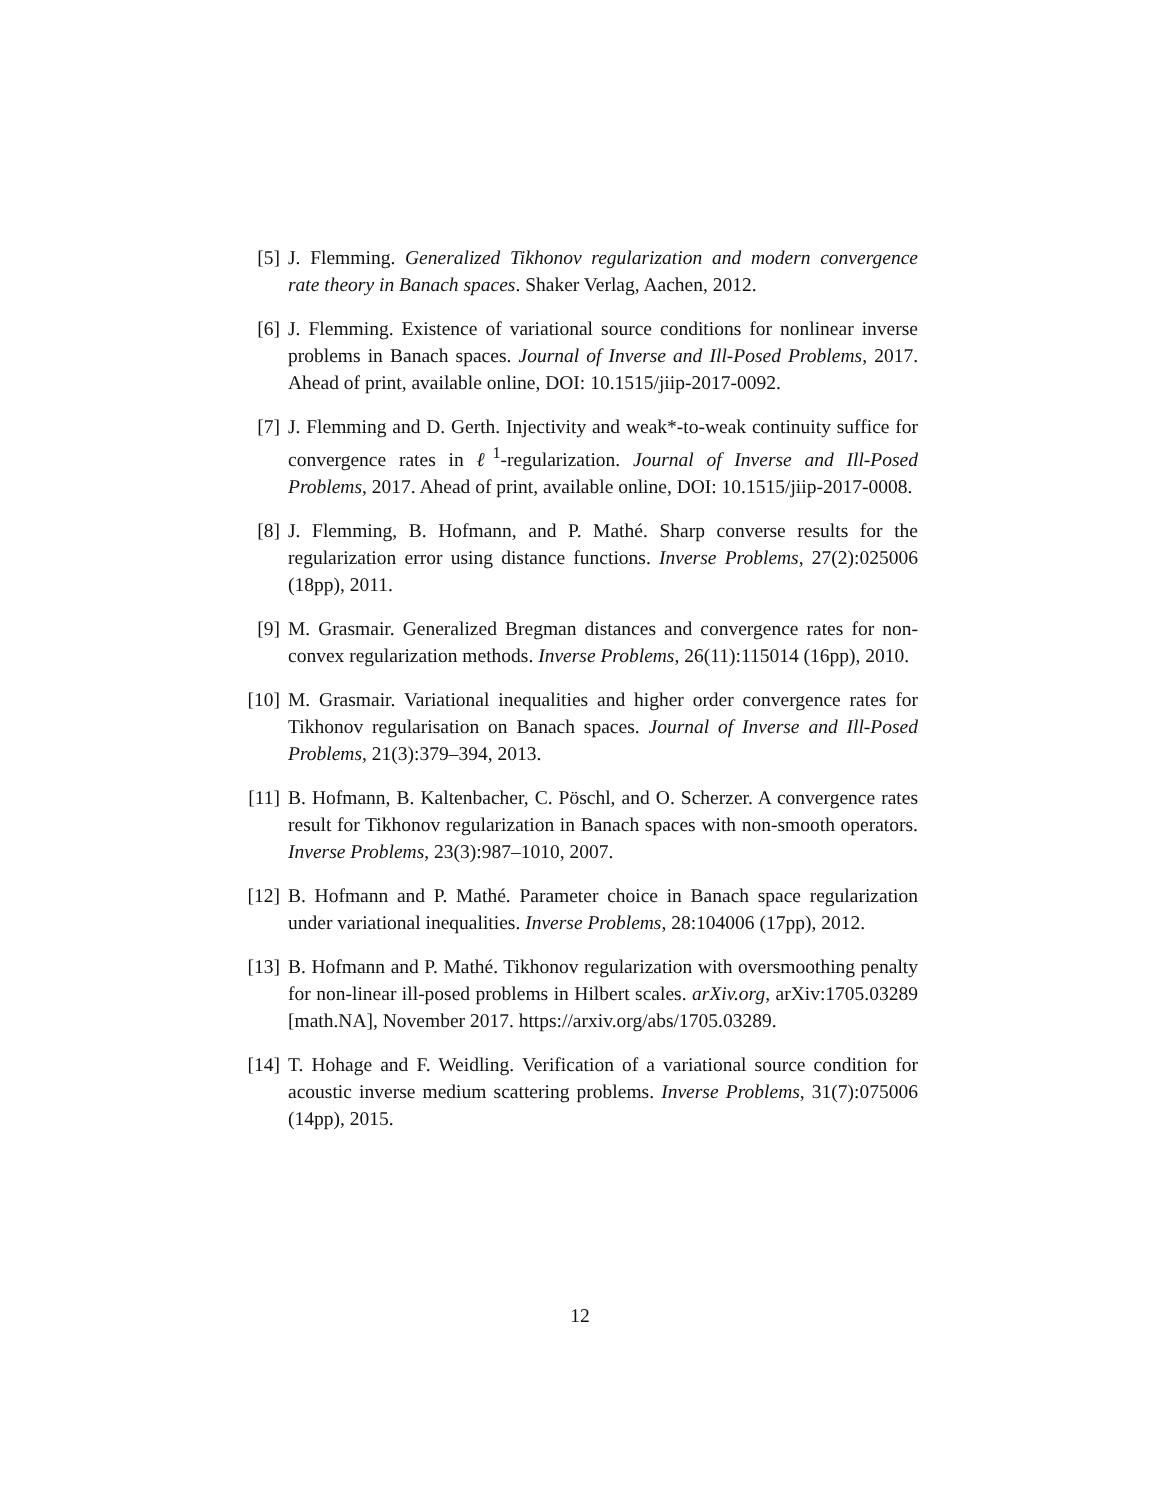[5]
J. Flemming. Generalized Tikhonov regularization and modern convergence rate theory in Banach spaces. Shaker Verlag, Aachen, 2012.
[6]
J. Flemming. Existence of variational source conditions for nonlinear inverse problems in Banach spaces. Journal of Inverse and Ill-Posed Problems, 2017. Ahead of print, available online, DOI: 10.1515/jiip-2017-0092.
[7]
J. Flemming and D. Gerth. Injectivity and weak*-to-weak continuity suffice for convergence rates in ℓ<sup>1</sup>-regularization. Journal of Inverse and Ill-Posed Problems, 2017. Ahead of print, available online, DOI: 10.1515/jiip-2017-0008.
[8]
J. Flemming, B. Hofmann, and P. Mathé. Sharp converse results for the regularization error using distance functions. Inverse Problems, 27(2):025006 (18pp), 2011.
[9]
M. Grasmair. Generalized Bregman distances and convergence rates for non-convex regularization methods. Inverse Problems, 26(11):115014 (16pp), 2010.
[10]
M. Grasmair. Variational inequalities and higher order convergence rates for Tikhonov regularisation on Banach spaces. Journal of Inverse and Ill-Posed Problems, 21(3):379–394, 2013.
[11]
B. Hofmann, B. Kaltenbacher, C. Pöschl, and O. Scherzer. A convergence rates result for Tikhonov regularization in Banach spaces with non-smooth operators. Inverse Problems, 23(3):987–1010, 2007.
[12]
B. Hofmann and P. Mathé. Parameter choice in Banach space regularization under variational inequalities. Inverse Problems, 28:104006 (17pp), 2012.
[13]
B. Hofmann and P. Mathé. Tikhonov regularization with oversmoothing penalty for non-linear ill-posed problems in Hilbert scales. arXiv.org, arXiv:1705.03289 [math.NA], November 2017. https://arxiv.org/abs/1705.03289.
[14]
T. Hohage and F. Weidling. Verification of a variational source condition for acoustic inverse medium scattering problems. Inverse Problems, 31(7):075006 (14pp), 2015.
12